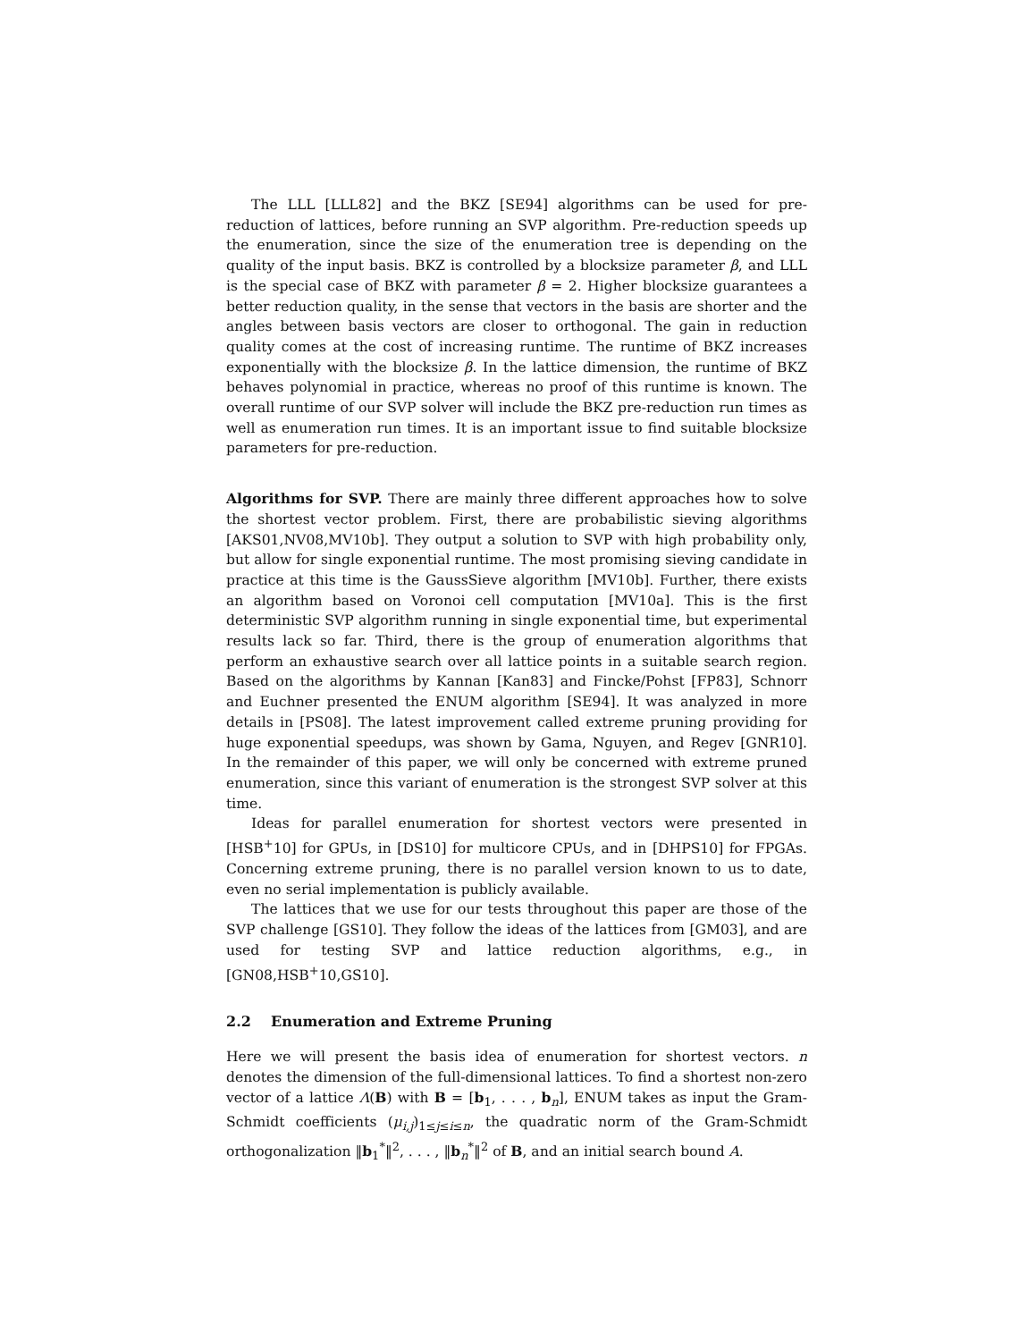The LLL [LLL82] and the BKZ [SE94] algorithms can be used for pre-reduction of lattices, before running an SVP algorithm. Pre-reduction speeds up the enumeration, since the size of the enumeration tree is depending on the quality of the input basis. BKZ is controlled by a blocksize parameter β, and LLL is the special case of BKZ with parameter β = 2. Higher blocksize guarantees a better reduction quality, in the sense that vectors in the basis are shorter and the angles between basis vectors are closer to orthogonal. The gain in reduction quality comes at the cost of increasing runtime. The runtime of BKZ increases exponentially with the blocksize β. In the lattice dimension, the runtime of BKZ behaves polynomial in practice, whereas no proof of this runtime is known. The overall runtime of our SVP solver will include the BKZ pre-reduction run times as well as enumeration run times. It is an important issue to find suitable blocksize parameters for pre-reduction.
Algorithms for SVP. There are mainly three different approaches how to solve the shortest vector problem. First, there are probabilistic sieving algorithms [AKS01,NV08,MV10b]. They output a solution to SVP with high probability only, but allow for single exponential runtime. The most promising sieving candidate in practice at this time is the GaussSieve algorithm [MV10b]. Further, there exists an algorithm based on Voronoi cell computation [MV10a]. This is the first deterministic SVP algorithm running in single exponential time, but experimental results lack so far. Third, there is the group of enumeration algorithms that perform an exhaustive search over all lattice points in a suitable search region. Based on the algorithms by Kannan [Kan83] and Fincke/Pohst [FP83], Schnorr and Euchner presented the ENUM algorithm [SE94]. It was analyzed in more details in [PS08]. The latest improvement called extreme pruning providing for huge exponential speedups, was shown by Gama, Nguyen, and Regev [GNR10]. In the remainder of this paper, we will only be concerned with extreme pruned enumeration, since this variant of enumeration is the strongest SVP solver at this time.
Ideas for parallel enumeration for shortest vectors were presented in [HSB<sup>+</sup>10] for GPUs, in [DS10] for multicore CPUs, and in [DHPS10] for FPGAs. Concerning extreme pruning, there is no parallel version known to us to date, even no serial implementation is publicly available.
The lattices that we use for our tests throughout this paper are those of the SVP challenge [GS10]. They follow the ideas of the lattices from [GM03], and are used for testing SVP and lattice reduction algorithms, e.g., in [GN08,HSB<sup>+</sup>10,GS10].
2.2 Enumeration and Extreme Pruning
Here we will present the basis idea of enumeration for shortest vectors. n denotes the dimension of the full-dimensional lattices. To find a shortest non-zero vector of a lattice Λ(B) with B = [b<sub>1</sub>, . . . , b<sub>n</sub>], ENUM takes as input the Gram-Schmidt coefficients (μ<sub>i,j</sub>)<sub>1≤j≤i≤n</sub>, the quadratic norm of the Gram-Schmidt orthogonalization ‖b<sub>1</sub><sup>*</sup>‖<sup>2</sup>, . . . , ‖b<sub>n</sub><sup>*</sup>‖<sup>2</sup> of B, and an initial search bound A.